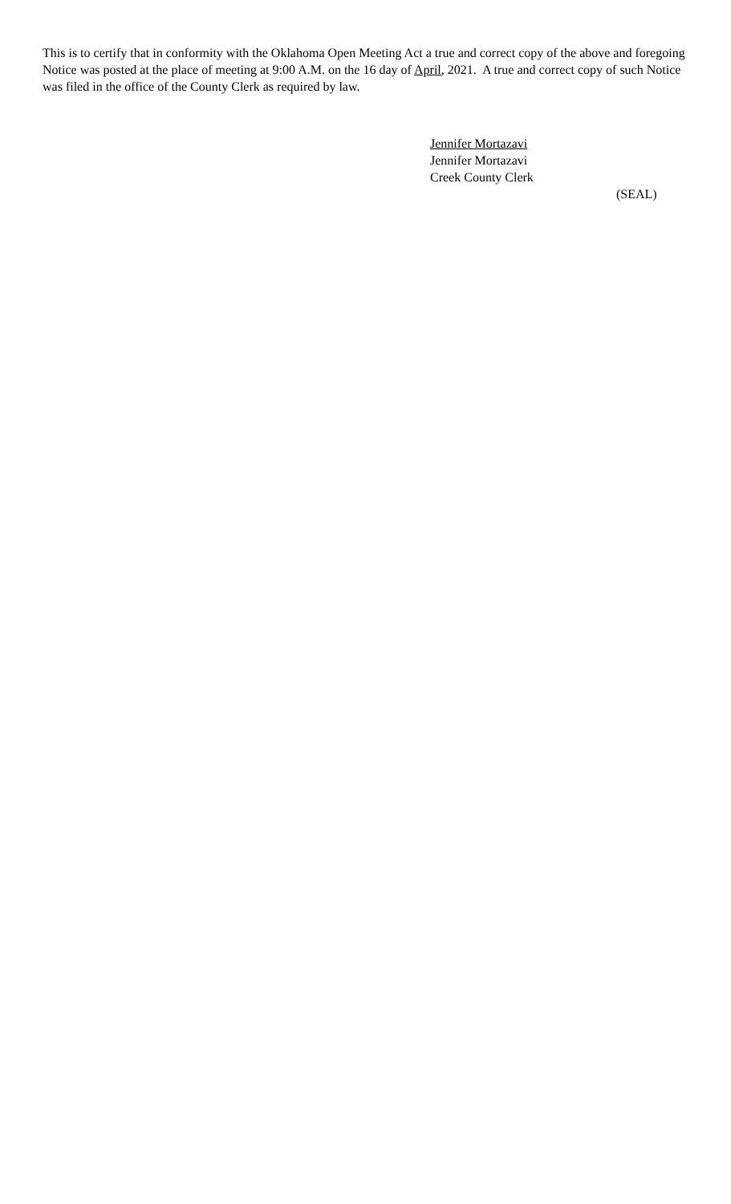This is to certify that in conformity with the Oklahoma Open Meeting Act a true and correct copy of the above and foregoing Notice was posted at the place of meeting at 9:00 A.M. on the 16 day of April, 2021. A true and correct copy of such Notice was filed in the office of the County Clerk as required by law.
Jennifer Mortazavi
Jennifer Mortazavi
Creek County Clerk
(SEAL)